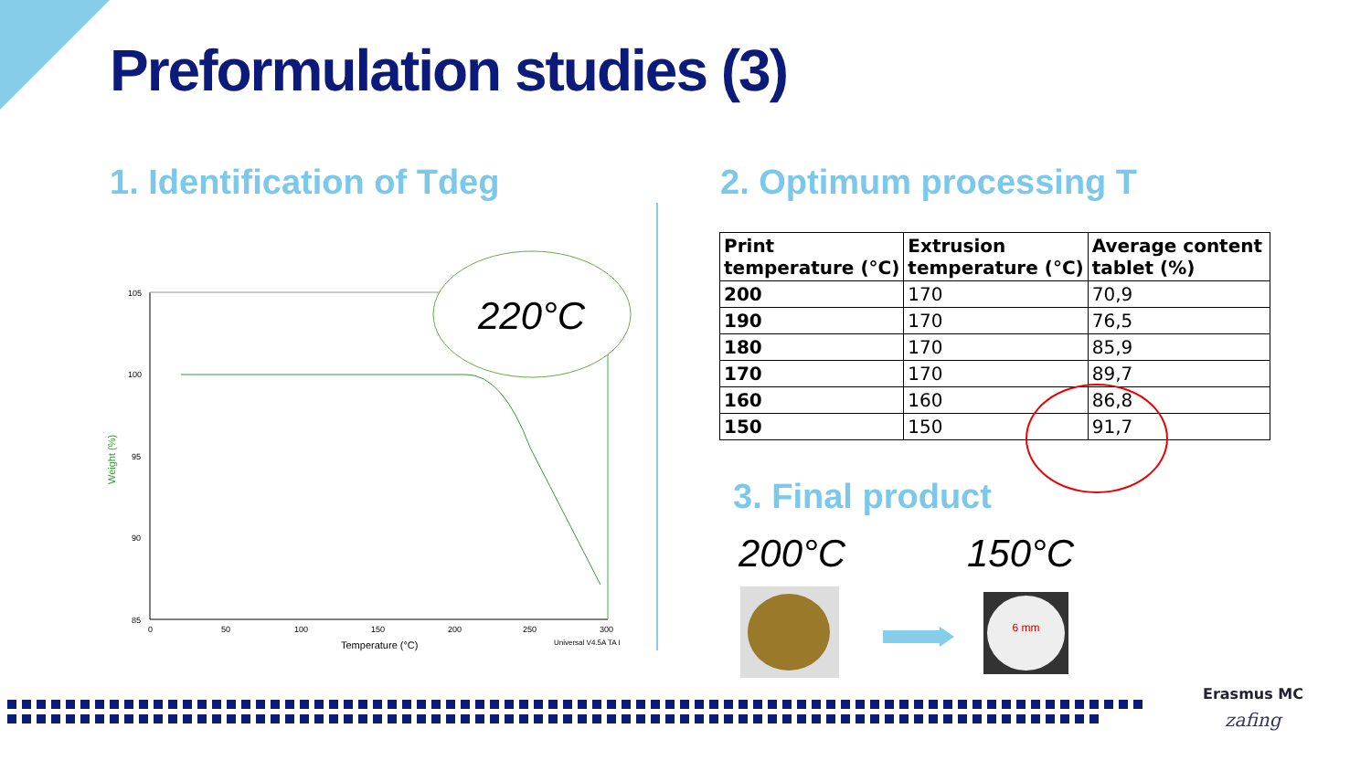Preformulation studies (3)
1. Identification of Tdeg 2. Optimum processing T
105
100
95
90
85
0
50
100
150
200
250
300
Temperature (°C)
Universal V4.5A TA I
Weight (%)
220°C
| Print temperature (°C) | Extrusion temperature (°C) | Average content tablet (%) |
| --- | --- | --- |
| 200 | 170 | 70,9 |
| 190 | 170 | 76,5 |
| 180 | 170 | 85,9 |
| 170 | 170 | 89,7 |
| 160 | 160 | 86,8 |
| 150 | 150 | 91,7 |
3. Final product
200°C 150°C
6 mm
Erasmus MC
zafing